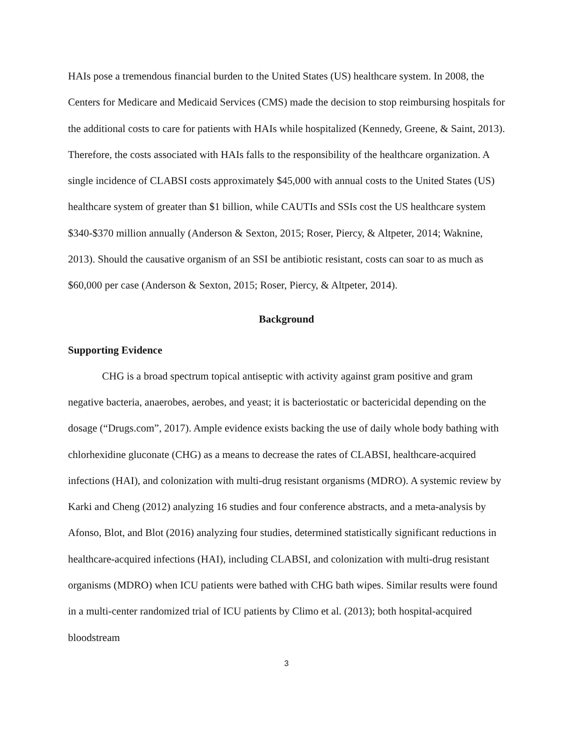HAIs pose a tremendous financial burden to the United States (US) healthcare system. In 2008, the Centers for Medicare and Medicaid Services (CMS) made the decision to stop reimbursing hospitals for the additional costs to care for patients with HAIs while hospitalized (Kennedy, Greene, & Saint, 2013). Therefore, the costs associated with HAIs falls to the responsibility of the healthcare organization. A single incidence of CLABSI costs approximately $45,000 with annual costs to the United States (US) healthcare system of greater than $1 billion, while CAUTIs and SSIs cost the US healthcare system $340-$370 million annually (Anderson & Sexton, 2015; Roser, Piercy, & Altpeter, 2014; Waknine, 2013). Should the causative organism of an SSI be antibiotic resistant, costs can soar to as much as $60,000 per case (Anderson & Sexton, 2015; Roser, Piercy, & Altpeter, 2014).
Background
Supporting Evidence
CHG is a broad spectrum topical antiseptic with activity against gram positive and gram negative bacteria, anaerobes, aerobes, and yeast; it is bacteriostatic or bactericidal depending on the dosage (“Drugs.com”, 2017). Ample evidence exists backing the use of daily whole body bathing with chlorhexidine gluconate (CHG) as a means to decrease the rates of CLABSI, healthcare-acquired infections (HAI), and colonization with multi-drug resistant organisms (MDRO). A systemic review by Karki and Cheng (2012) analyzing 16 studies and four conference abstracts, and a meta-analysis by Afonso, Blot, and Blot (2016) analyzing four studies, determined statistically significant reductions in healthcare-acquired infections (HAI), including CLABSI, and colonization with multi-drug resistant organisms (MDRO) when ICU patients were bathed with CHG bath wipes. Similar results were found in a multi-center randomized trial of ICU patients by Climo et al. (2013); both hospital-acquired bloodstream
3